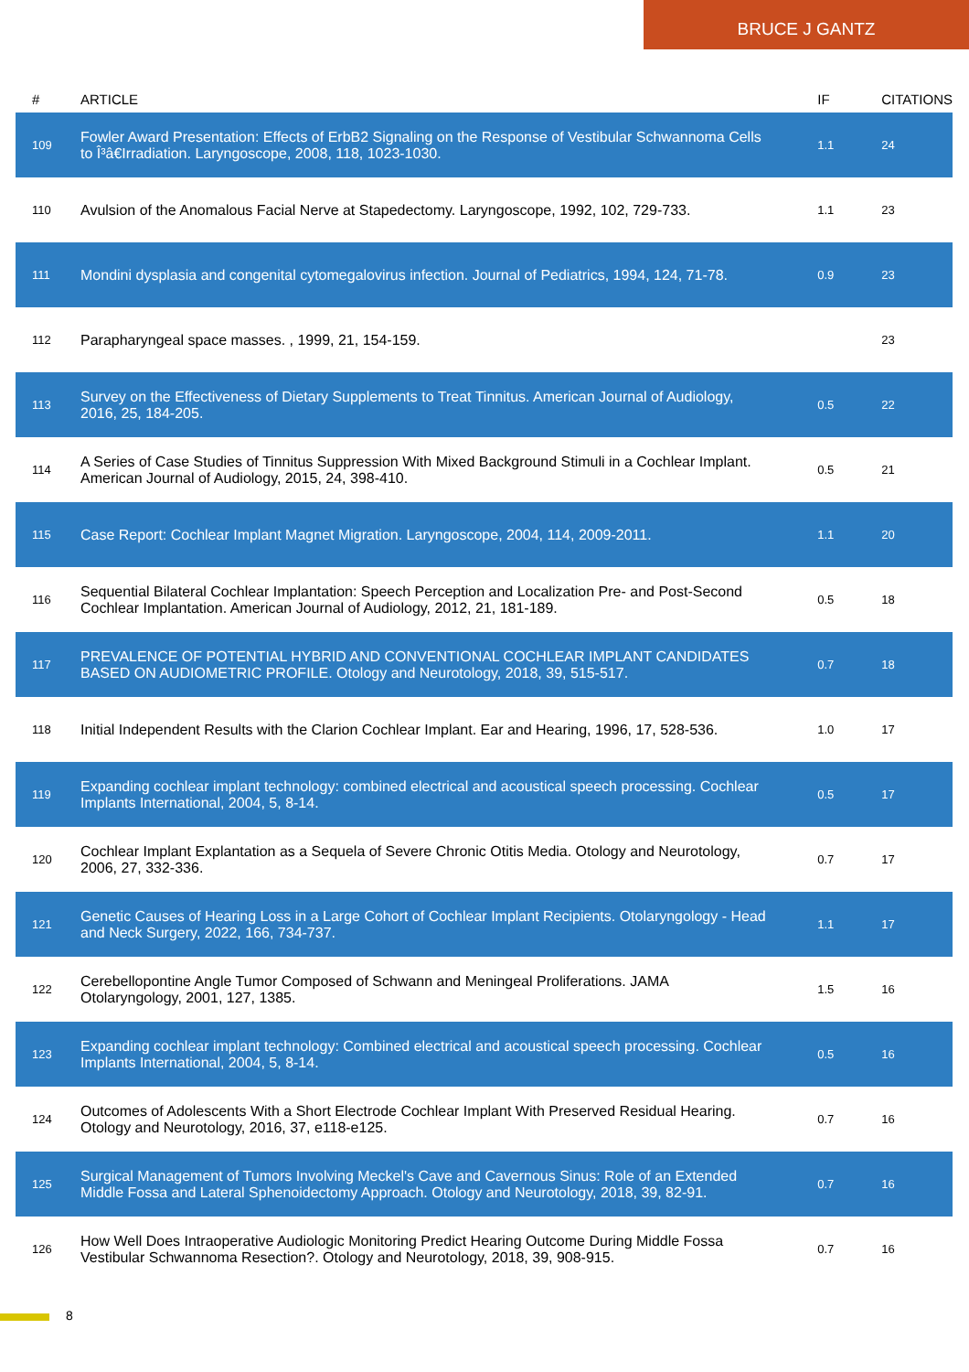BRUCE J GANTZ
| # | ARTICLE | IF | CITATIONS |
| --- | --- | --- | --- |
| 109 | Fowler Award Presentation: Effects of ErbB2 Signaling on the Response of Vestibular Schwannoma Cells to Î³â€Irradiation. Laryngoscope, 2008, 118, 1023-1030. | 1.1 | 24 |
| 110 | Avulsion of the Anomalous Facial Nerve at Stapedectomy. Laryngoscope, 1992, 102, 729-733. | 1.1 | 23 |
| 111 | Mondini dysplasia and congenital cytomegalovirus infection. Journal of Pediatrics, 1994, 124, 71-78. | 0.9 | 23 |
| 112 | Parapharyngeal space masses. , 1999, 21, 154-159. | | 23 |
| 113 | Survey on the Effectiveness of Dietary Supplements to Treat Tinnitus. American Journal of Audiology, 2016, 25, 184-205. | 0.5 | 22 |
| 114 | A Series of Case Studies of Tinnitus Suppression With Mixed Background Stimuli in a Cochlear Implant. American Journal of Audiology, 2015, 24, 398-410. | 0.5 | 21 |
| 115 | Case Report: Cochlear Implant Magnet Migration. Laryngoscope, 2004, 114, 2009-2011. | 1.1 | 20 |
| 116 | Sequential Bilateral Cochlear Implantation: Speech Perception and Localization Pre- and Post-Second Cochlear Implantation. American Journal of Audiology, 2012, 21, 181-189. | 0.5 | 18 |
| 117 | PREVALENCE OF POTENTIAL HYBRID AND CONVENTIONAL COCHLEAR IMPLANT CANDIDATES BASED ON AUDIOMETRIC PROFILE. Otology and Neurotology, 2018, 39, 515-517. | 0.7 | 18 |
| 118 | Initial Independent Results with the Clarion Cochlear Implant. Ear and Hearing, 1996, 17, 528-536. | 1.0 | 17 |
| 119 | Expanding cochlear implant technology: combined electrical and acoustical speech processing. Cochlear Implants International, 2004, 5, 8-14. | 0.5 | 17 |
| 120 | Cochlear Implant Explantation as a Sequela of Severe Chronic Otitis Media. Otology and Neurotology, 2006, 27, 332-336. | 0.7 | 17 |
| 121 | Genetic Causes of Hearing Loss in a Large Cohort of Cochlear Implant Recipients. Otolaryngology - Head and Neck Surgery, 2022, 166, 734-737. | 1.1 | 17 |
| 122 | Cerebellopontine Angle Tumor Composed of Schwann and Meningeal Proliferations. JAMA Otolaryngology, 2001, 127, 1385. | 1.5 | 16 |
| 123 | Expanding cochlear implant technology: Combined electrical and acoustical speech processing. Cochlear Implants International, 2004, 5, 8-14. | 0.5 | 16 |
| 124 | Outcomes of Adolescents With a Short Electrode Cochlear Implant With Preserved Residual Hearing. Otology and Neurotology, 2016, 37, e118-e125. | 0.7 | 16 |
| 125 | Surgical Management of Tumors Involving Meckel's Cave and Cavernous Sinus: Role of an Extended Middle Fossa and Lateral Sphenoidectomy Approach. Otology and Neurotology, 2018, 39, 82-91. | 0.7 | 16 |
| 126 | How Well Does Intraoperative Audiologic Monitoring Predict Hearing Outcome During Middle Fossa Vestibular Schwannoma Resection?. Otology and Neurotology, 2018, 39, 908-915. | 0.7 | 16 |
8